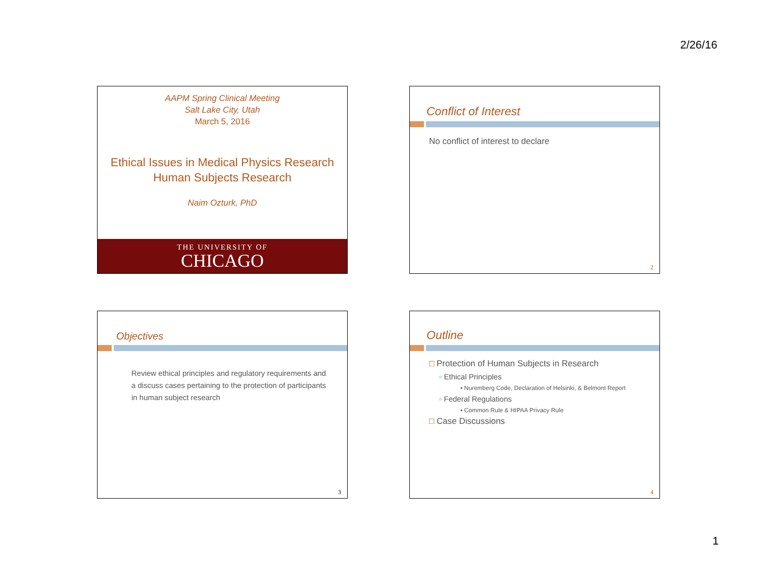2/26/16
AAPM Spring Clinical Meeting
Salt Lake City, Utah
March 5, 2016
Ethical Issues in Medical Physics Research
Human Subjects Research
Naim Ozturk, PhD
THE UNIVERSITY OF
CHICAGO
Conflict of Interest
No conflict of interest to declare
2
Objectives
Review ethical principles and regulatory requirements and a discuss cases pertaining to the protection of participants in human subject research
3
Outline
□ Protection of Human Subjects in Research
▫ Ethical Principles
▪ Nuremberg Code, Declaration of Helsinki, & Belmont Report
▫ Federal Regulations
▪ Common Rule & HIPAA Privacy Rule
□ Case Discussions
4
1